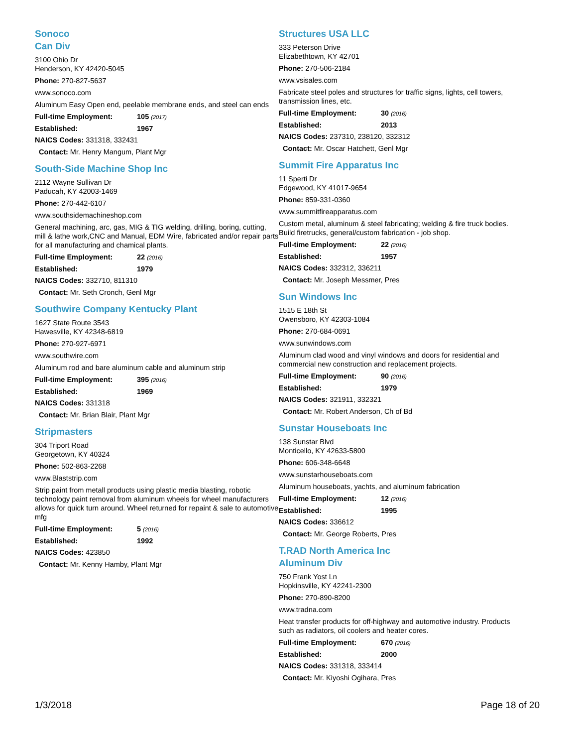Sonoco
Can Div
3100 Ohio Dr
Henderson, KY 42420-5045
Phone: 270-827-5637
www.sonoco.com
Aluminum Easy Open end, peelable membrane ends, and steel can ends
Full-time Employment: 105 (2017)
Established: 1967
NAICS Codes: 331318, 332431
Contact: Mr. Henry Mangum, Plant Mgr
South-Side Machine Shop Inc
2112 Wayne Sullivan Dr
Paducah, KY 42003-1469
Phone: 270-442-6107
www.southsidemachineshop.com
General machining, arc, gas, MIG & TIG welding, drilling, boring, cutting, mill & lathe work,CNC and Manual, EDM Wire, fabricated and/or repair parts for all manufacturing and chamical plants.
Full-time Employment: 22 (2016)
Established: 1979
NAICS Codes: 332710, 811310
Contact: Mr. Seth Cronch, Genl Mgr
Southwire Company Kentucky Plant
1627 State Route 3543
Hawesville, KY 42348-6819
Phone: 270-927-6971
www.southwire.com
Aluminum rod and bare aluminum cable and aluminum strip
Full-time Employment: 395 (2016)
Established: 1969
NAICS Codes: 331318
Contact: Mr. Brian Blair, Plant Mgr
Stripmasters
304 Triport Road
Georgetown, KY 40324
Phone: 502-863-2268
www.Blaststrip.com
Strip paint from metall products using plastic media blasting, robotic technology paint removal from aluminum wheels for wheel manufacturers allows for quick turn around. Wheel returned for repaint & sale to automotive mfg
Full-time Employment: 5 (2016)
Established: 1992
NAICS Codes: 423850
Contact: Mr. Kenny Hamby, Plant Mgr
Structures USA LLC
333 Peterson Drive
Elizabethtown, KY 42701
Phone: 270-506-2184
www.vsisales.com
Fabricate steel poles and structures for traffic signs, lights, cell towers, transmission lines, etc.
Full-time Employment: 30 (2016)
Established: 2013
NAICS Codes: 237310, 238120, 332312
Contact: Mr. Oscar Hatchett, Genl Mgr
Summit Fire Apparatus Inc
11 Sperti Dr
Edgewood, KY 41017-9654
Phone: 859-331-0360
www.summitfireapparatus.com
Custom metal, aluminum & steel fabricating; welding & fire truck bodies. Build firetrucks, general/custom fabrication - job shop.
Full-time Employment: 22 (2016)
Established: 1957
NAICS Codes: 332312, 336211
Contact: Mr. Joseph Messmer, Pres
Sun Windows Inc
1515 E 18th St
Owensboro, KY 42303-1084
Phone: 270-684-0691
www.sunwindows.com
Aluminum clad wood and vinyl windows and doors for residential and commercial new construction and replacement projects.
Full-time Employment: 90 (2016)
Established: 1979
NAICS Codes: 321911, 332321
Contact: Mr. Robert Anderson, Ch of Bd
Sunstar Houseboats Inc
138 Sunstar Blvd
Monticello, KY 42633-5800
Phone: 606-348-6648
www.sunstarhouseboats.com
Aluminum houseboats, yachts, and aluminum fabrication
Full-time Employment: 12 (2016)
Established: 1995
NAICS Codes: 336612
Contact: Mr. George Roberts, Pres
T.RAD North America Inc
Aluminum Div
750 Frank Yost Ln
Hopkinsville, KY 42241-2300
Phone: 270-890-8200
www.tradna.com
Heat transfer products for off-highway and automotive industry. Products such as radiators, oil coolers and heater cores.
Full-time Employment: 670 (2016)
Established: 2000
NAICS Codes: 331318, 333414
Contact: Mr. Kiyoshi Ogihara, Pres
1/3/2018 Page 18 of 20